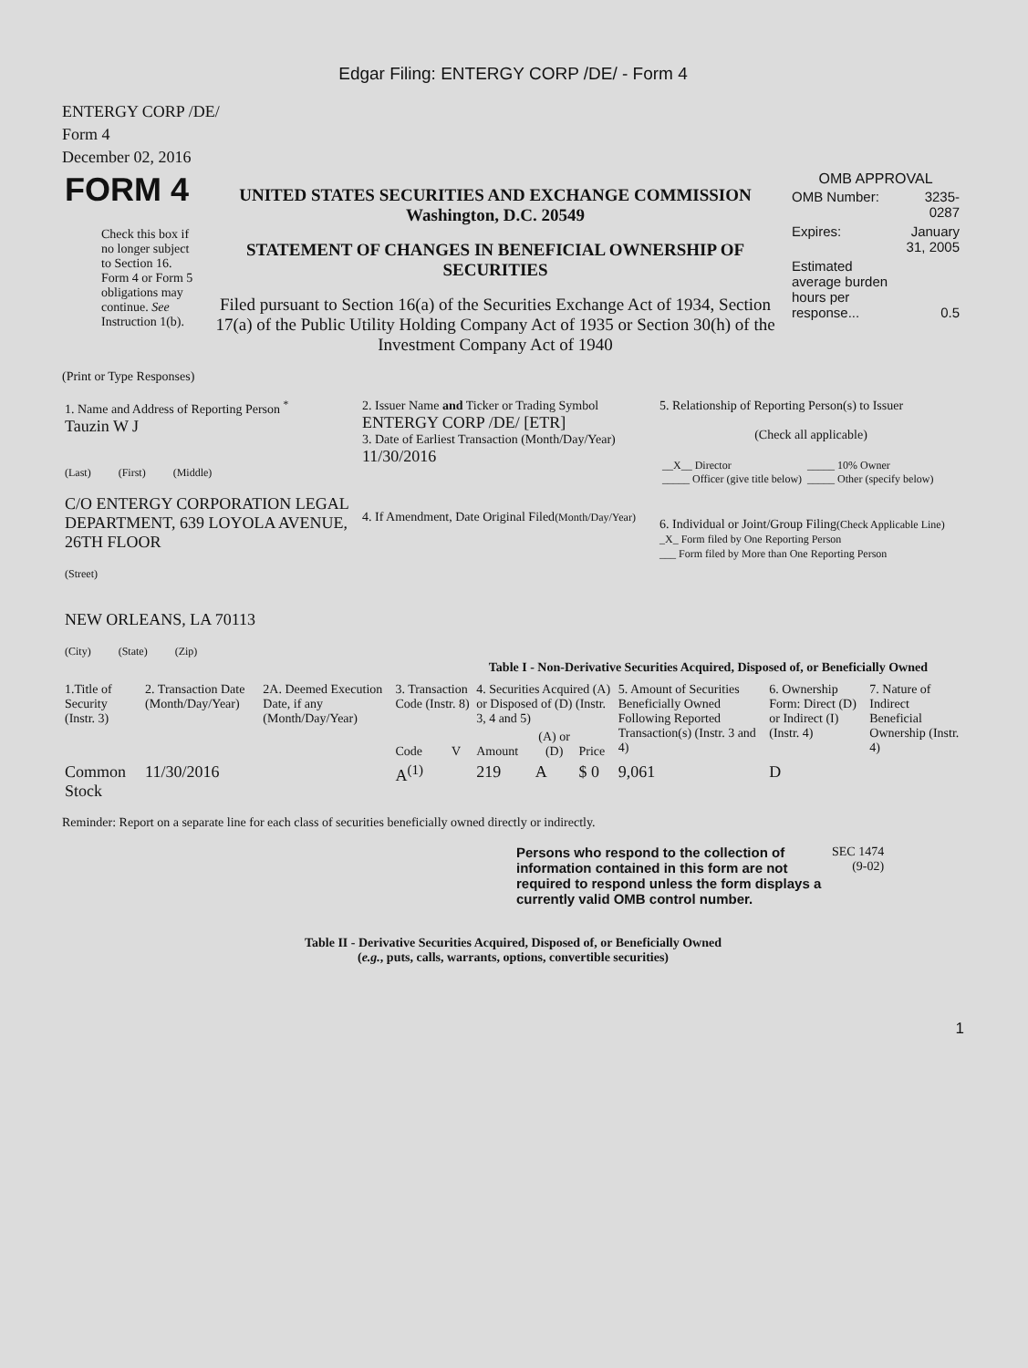Edgar Filing: ENTERGY CORP /DE/ - Form 4
ENTERGY CORP /DE/
Form 4
December 02, 2016
| FORM 4 Check this box if no longer subject to Section 16. Form 4 or Form 5 obligations may continue. See Instruction 1(b). | UNITED STATES SECURITIES AND EXCHANGE COMMISSION Washington, D.C. 20549 STATEMENT OF CHANGES IN BENEFICIAL OWNERSHIP OF SECURITIES Filed pursuant to Section 16(a) of the Securities Exchange Act of 1934, Section 17(a) of the Public Utility Holding Company Act of 1935 or Section 30(h) of the Investment Company Act of 1940 | OMB APPROVAL / OMB Number: / 3235-0287 / / Expires: / January 31, 2005 / / Estimated average burden hours per response... / 0.5 / |
(Print or Type Responses)
| 1. Name and Address of Reporting Person <sup>*</sup> Tauzin W J (Last) (First) (Middle) C/O ENTERGY CORPORATION LEGAL DEPARTMENT, 639 LOYOLA AVENUE, 26TH FLOOR (Street) NEW ORLEANS, LA 70113 (City) (State) (Zip) | 2. Issuer Name and Ticker or Trading Symbol ENTERGY CORP /DE/ [ETR] 3. Date of Earliest Transaction (Month/Day/Year) 11/30/2016 4. If Amendment, Date Original Filed (Month/Day/Year) | 5. Relationship of Reporting Person(s) to Issuer (Check all applicable) / __X__ Director _____ Officer (give title below) / _____ 10% Owner _____ Other (specify below) / 6. Individual or Joint/Group Filing (Check Applicable Line) _X_ Form filed by One Reporting Person ___ Form filed by More than One Reporting Person |
Table I - Non-Derivative Securities Acquired, Disposed of, or Beneficially Owned
| 1.Title of Security (Instr. 3) | 2. Transaction Date (Month/Day/Year) | 2A. Deemed Execution Date, if any (Month/Day/Year) | 3. Transaction Code (Instr. 8) | | 4. Securities Acquired (A) or Disposed of (D) (Instr. 3, 4 and 5) | | | 5. Amount of Securities Beneficially Owned Following Reported Transaction(s) (Instr. 3 and 4) | 6. Ownership Form: Direct (D) or Indirect (I) (Instr. 4) | 7. Nature of Indirect Beneficial Ownership (Instr. 4) |
| --- | --- | --- | --- | --- | --- | --- | --- | --- | --- | --- |
| | | | Code | V | Amount | (A) or (D) | Price | | | |
| Common Stock | 11/30/2016 | | A<sup>(1)</sup> | | 219 | A | $ 0 | 9,061 | D | |
Reminder: Report on a separate line for each class of securities beneficially owned directly or indirectly.
| Persons who respond to the collection of information contained in this form are not required to respond unless the form displays a currently valid OMB control number. | SEC 1474 (9-02) |
Table II - Derivative Securities Acquired, Disposed of, or Beneficially Owned
(e.g., puts, calls, warrants, options, convertible securities)
1